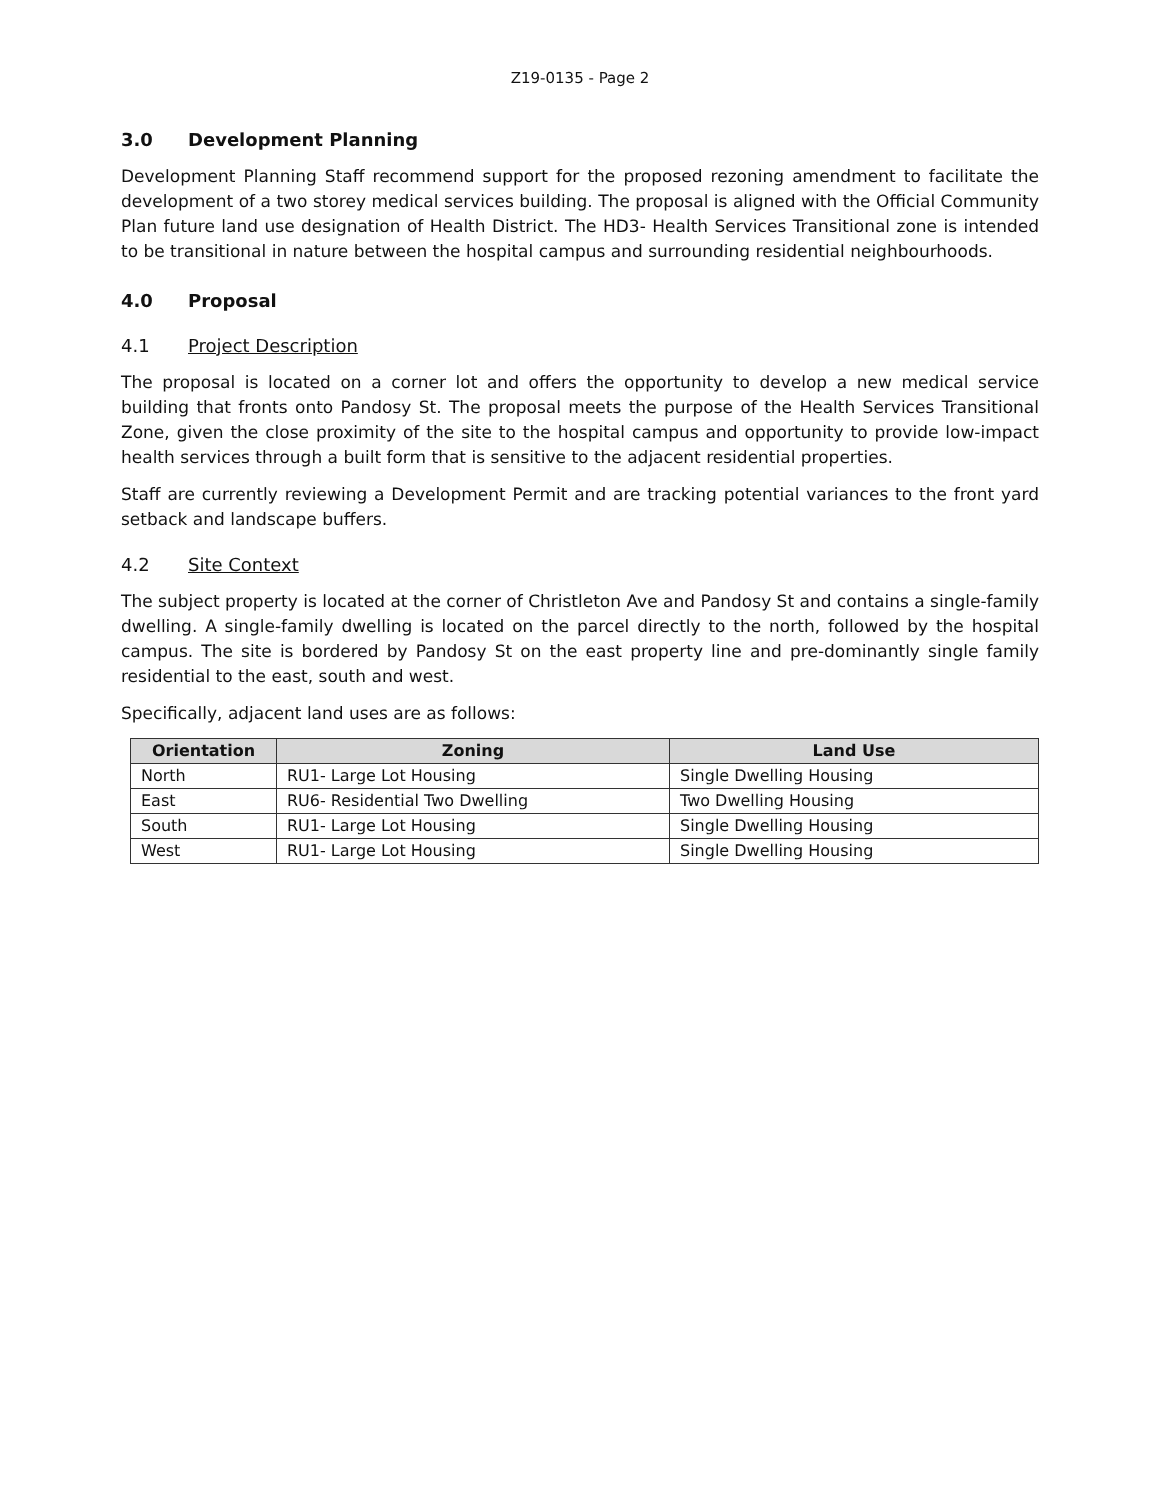Z19-0135 - Page 2
3.0 Development Planning
Development Planning Staff recommend support for the proposed rezoning amendment to facilitate the development of a two storey medical services building. The proposal is aligned with the Official Community Plan future land use designation of Health District. The HD3- Health Services Transitional zone is intended to be transitional in nature between the hospital campus and surrounding residential neighbourhoods.
4.0 Proposal
4.1 Project Description
The proposal is located on a corner lot and offers the opportunity to develop a new medical service building that fronts onto Pandosy St. The proposal meets the purpose of the Health Services Transitional Zone, given the close proximity of the site to the hospital campus and opportunity to provide low-impact health services through a built form that is sensitive to the adjacent residential properties.
Staff are currently reviewing a Development Permit and are tracking potential variances to the front yard setback and landscape buffers.
4.2 Site Context
The subject property is located at the corner of Christleton Ave and Pandosy St and contains a single-family dwelling. A single-family dwelling is located on the parcel directly to the north, followed by the hospital campus. The site is bordered by Pandosy St on the east property line and pre-dominantly single family residential to the east, south and west.
Specifically, adjacent land uses are as follows:
| Orientation | Zoning | Land Use |
| --- | --- | --- |
| North | RU1- Large Lot Housing | Single Dwelling Housing |
| East | RU6- Residential Two Dwelling | Two Dwelling Housing |
| South | RU1- Large Lot Housing | Single Dwelling Housing |
| West | RU1- Large Lot Housing | Single Dwelling Housing |